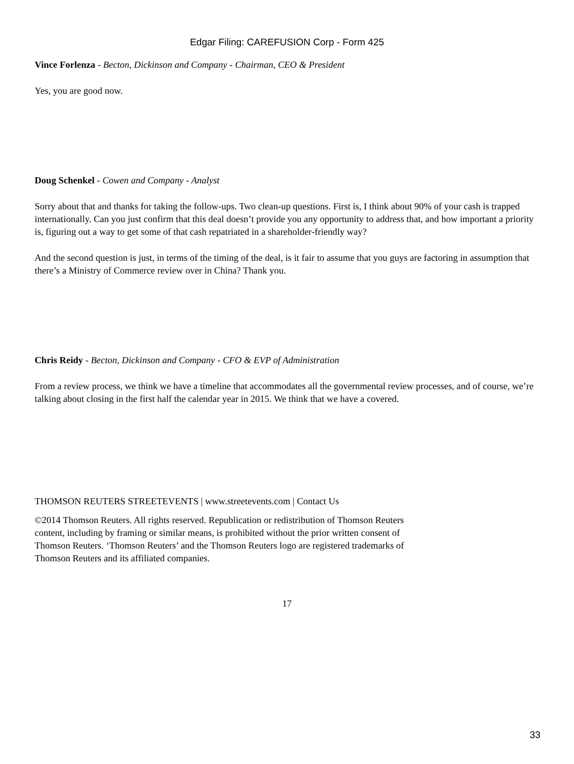Edgar Filing: CAREFUSION Corp - Form 425
Vince Forlenza - Becton, Dickinson and Company - Chairman, CEO & President
Yes, you are good now.
Doug Schenkel - Cowen and Company - Analyst
Sorry about that and thanks for taking the follow-ups. Two clean-up questions. First is, I think about 90% of your cash is trapped internationally. Can you just confirm that this deal doesn’t provide you any opportunity to address that, and how important a priority is, figuring out a way to get some of that cash repatriated in a shareholder-friendly way?
And the second question is just, in terms of the timing of the deal, is it fair to assume that you guys are factoring in assumption that there’s a Ministry of Commerce review over in China? Thank you.
Chris Reidy - Becton, Dickinson and Company - CFO & EVP of Administration
From a review process, we think we have a timeline that accommodates all the governmental review processes, and of course, we’re talking about closing in the first half the calendar year in 2015. We think that we have a covered.
THOMSON REUTERS STREETEVENTS | www.streetevents.com | Contact Us
©2014 Thomson Reuters. All rights reserved. Republication or redistribution of Thomson Reuters content, including by framing or similar means, is prohibited without the prior written consent of Thomson Reuters. ‘Thomson Reuters’ and the Thomson Reuters logo are registered trademarks of Thomson Reuters and its affiliated companies.
17
33